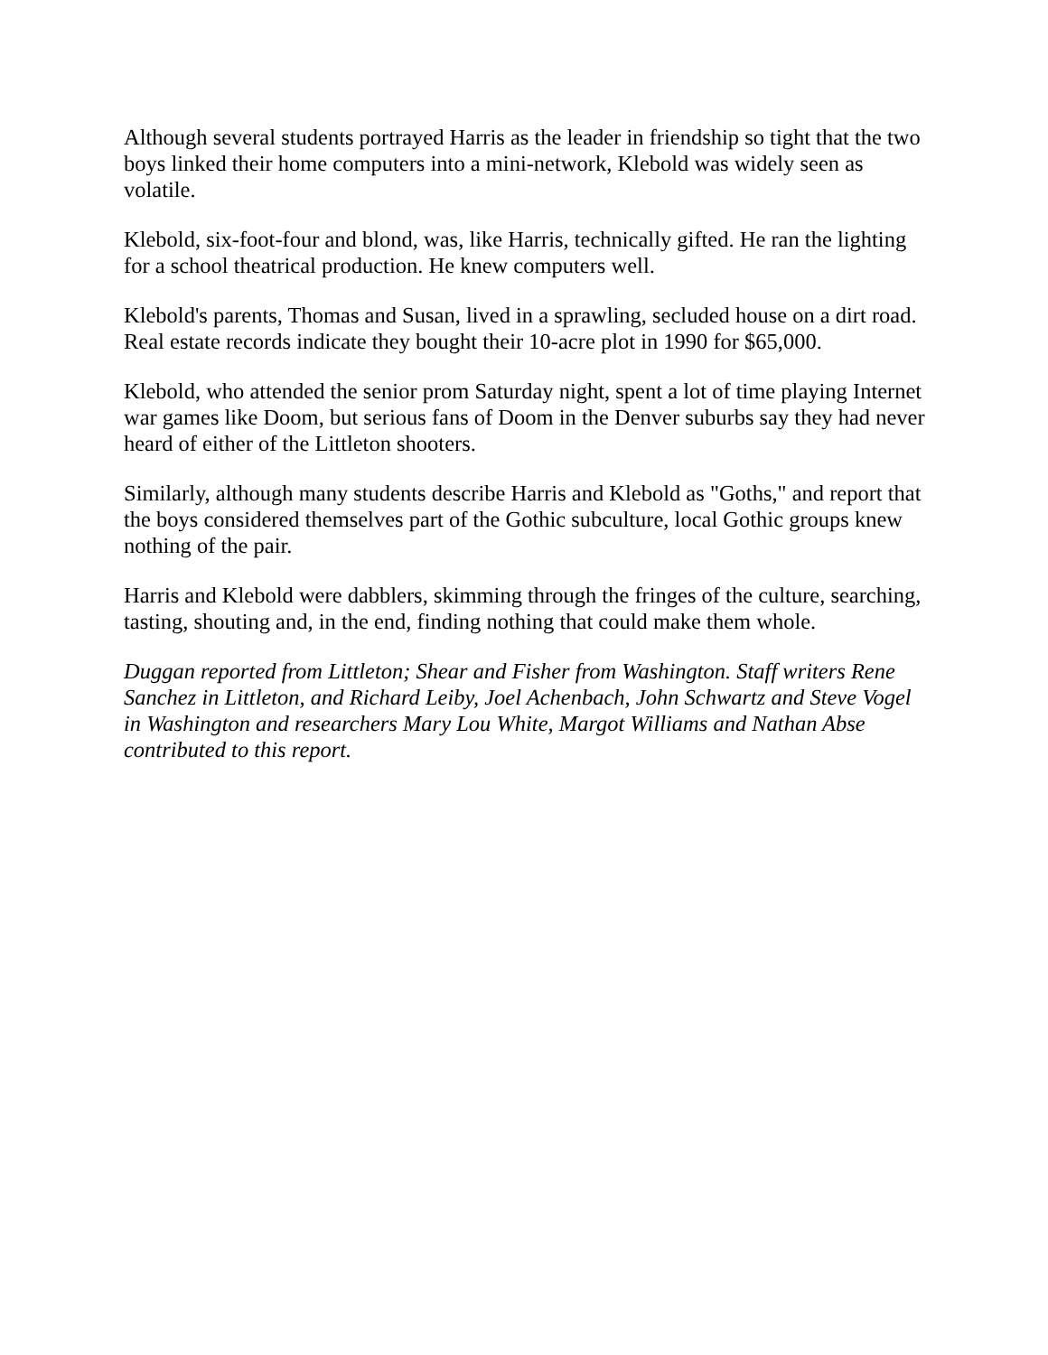Although several students portrayed Harris as the leader in friendship so tight that the two boys linked their home computers into a mini-network, Klebold was widely seen as volatile.
Klebold, six-foot-four and blond, was, like Harris, technically gifted. He ran the lighting for a school theatrical production. He knew computers well.
Klebold's parents, Thomas and Susan, lived in a sprawling, secluded house on a dirt road. Real estate records indicate they bought their 10-acre plot in 1990 for $65,000.
Klebold, who attended the senior prom Saturday night, spent a lot of time playing Internet war games like Doom, but serious fans of Doom in the Denver suburbs say they had never heard of either of the Littleton shooters.
Similarly, although many students describe Harris and Klebold as "Goths," and report that the boys considered themselves part of the Gothic subculture, local Gothic groups knew nothing of the pair.
Harris and Klebold were dabblers, skimming through the fringes of the culture, searching, tasting, shouting and, in the end, finding nothing that could make them whole.
Duggan reported from Littleton; Shear and Fisher from Washington. Staff writers Rene Sanchez in Littleton, and Richard Leiby, Joel Achenbach, John Schwartz and Steve Vogel in Washington and researchers Mary Lou White, Margot Williams and Nathan Abse contributed to this report.